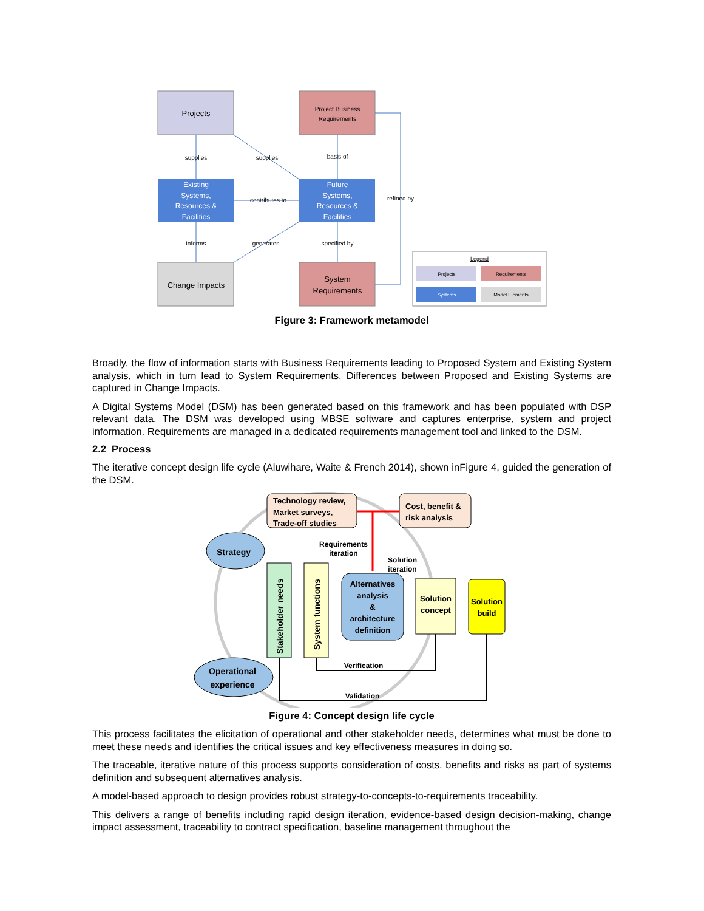Projects
Project Business
Requirements
Existing
Systems,
Resources &
Facilities
Future
Systems,
Resources &
Facilities
Change Impacts
System
Requirements
supplies
supplies
basis of
contributes to
refined by
informs
generates
specified by
Legend
Projects
Requirements
Systems
Model Elements
Figure 3: Framework metamodel
Broadly, the flow of information starts with Business Requirements leading to Proposed System and Existing System analysis, which in turn lead to System Requirements. Differences between Proposed and Existing Systems are captured in Change Impacts.
A Digital Systems Model (DSM) has been generated based on this framework and has been populated with DSP relevant data. The DSM was developed using MBSE software and captures enterprise, system and project information. Requirements are managed in a dedicated requirements management tool and linked to the DSM.
2.2 Process
The iterative concept design life cycle (Aluwihare, Waite & French 2014), shown inFigure 4, guided the generation of the DSM.
Technology review,
Market surveys,
Trade-off studies
Cost, benefit &
risk analysis
Strategy
Operational
experience
Requirements
iteration
Solution
iteration
Stakeholder needs
System functions
Alternatives
analysis
&
architecture
definition
Solution
concept
Solution
build
Verification
Validation
Figure 4: Concept design life cycle
This process facilitates the elicitation of operational and other stakeholder needs, determines what must be done to meet these needs and identifies the critical issues and key effectiveness measures in doing so.
The traceable, iterative nature of this process supports consideration of costs, benefits and risks as part of systems definition and subsequent alternatives analysis.
A model-based approach to design provides robust strategy-to-concepts-to-requirements traceability.
This delivers a range of benefits including rapid design iteration, evidence-based design decision-making, change impact assessment, traceability to contract specification, baseline management throughout the